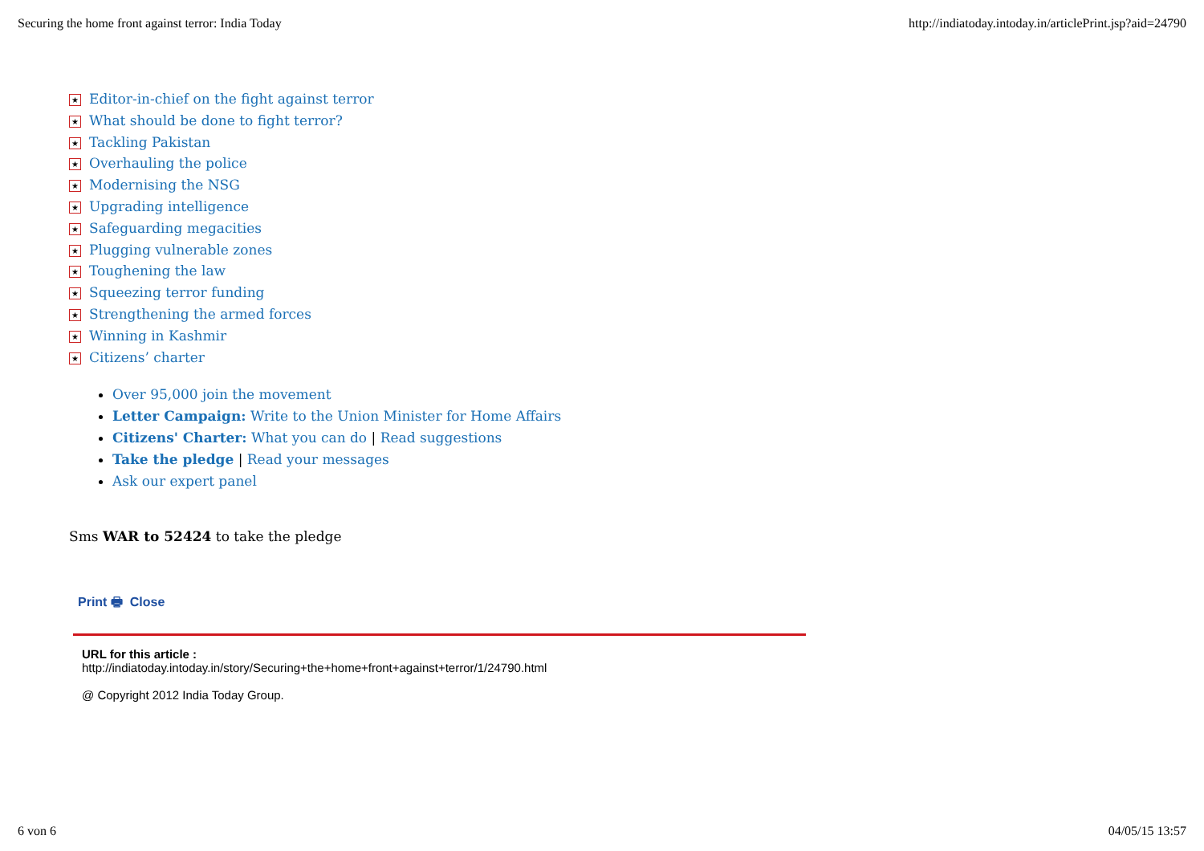Securing the home front against terror: India Today http://indiatoday.intoday.in/articlePrint.jsp?aid=24790
★ Editor-in-chief on the fight against terror
★ What should be done to fight terror?
★ Tackling Pakistan
★ Overhauling the police
★ Modernising the NSG
★ Upgrading intelligence
★ Safeguarding megacities
★ Plugging vulnerable zones
★ Toughening the law
★ Squeezing terror funding
★ Strengthening the armed forces
★ Winning in Kashmir
★ Citizens’ charter
Over 95,000 join the movement
Letter Campaign: Write to the Union Minister for Home Affairs
Citizens' Charter: What you can do | Read suggestions
Take the pledge | Read your messages
Ask our expert panel
Sms WAR to 52424 to take the pledge
Print 🖶 Close
URL for this article :
http://indiatoday.intoday.in/story/Securing+the+home+front+against+terror/1/24790.html
@ Copyright 2012 India Today Group.
6 von 6 04/05/15 13:57